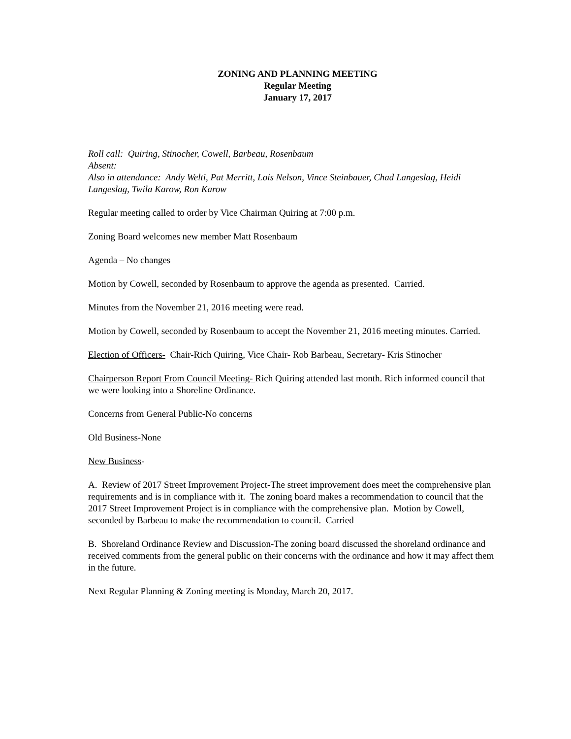ZONING AND PLANNING MEETING
Regular Meeting
January 17, 2017
Roll call: Quiring, Stinocher, Cowell, Barbeau, Rosenbaum
Absent:
Also in attendance: Andy Welti, Pat Merritt, Lois Nelson, Vince Steinbauer, Chad Langeslag, Heidi Langeslag, Twila Karow, Ron Karow
Regular meeting called to order by Vice Chairman Quiring at 7:00 p.m.
Zoning Board welcomes new member Matt Rosenbaum
Agenda – No changes
Motion by Cowell, seconded by Rosenbaum to approve the agenda as presented. Carried.
Minutes from the November 21, 2016 meeting were read.
Motion by Cowell, seconded by Rosenbaum to accept the November 21, 2016 meeting minutes. Carried.
Election of Officers- Chair-Rich Quiring, Vice Chair- Rob Barbeau, Secretary- Kris Stinocher
Chairperson Report From Council Meeting- Rich Quiring attended last month. Rich informed council that we were looking into a Shoreline Ordinance.
Concerns from General Public-No concerns
Old Business-None
New Business-
A. Review of 2017 Street Improvement Project-The street improvement does meet the comprehensive plan requirements and is in compliance with it. The zoning board makes a recommendation to council that the 2017 Street Improvement Project is in compliance with the comprehensive plan. Motion by Cowell, seconded by Barbeau to make the recommendation to council. Carried
B. Shoreland Ordinance Review and Discussion-The zoning board discussed the shoreland ordinance and received comments from the general public on their concerns with the ordinance and how it may affect them in the future.
Next Regular Planning & Zoning meeting is Monday, March 20, 2017.